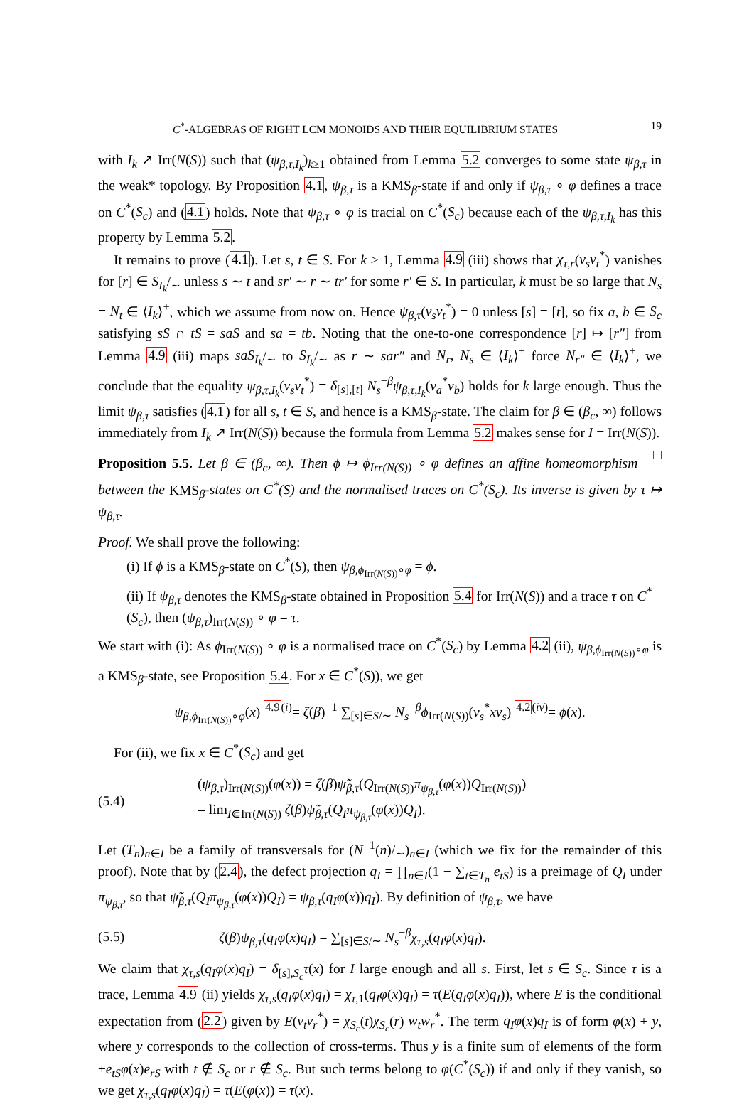C<sup>*</sup>-ALGEBRAS OF RIGHT LCM MONOIDS AND THEIR EQUILIBRIUM STATES 19
with I<sub>k</sub> ↗ Irr(N(S)) such that (ψ<sub>β,τ,I<sub>k</sub></sub>)<sub>k≥1</sub> obtained from Lemma 5.2 converges to some state ψ<sub>β,τ</sub> in the weak* topology. By Proposition 4.1, ψ<sub>β,τ</sub> is a KMS<sub>β</sub>-state if and only if ψ<sub>β,τ</sub> ∘ φ defines a trace on C<sup>*</sup>(S<sub>c</sub>) and (4.1) holds. Note that ψ<sub>β,τ</sub> ∘ φ is tracial on C<sup>*</sup>(S<sub>c</sub>) because each of the ψ<sub>β,τ,I<sub>k</sub></sub> has this property by Lemma 5.2.
It remains to prove (4.1). Let s, t ∈ S. For k ≥ 1, Lemma 4.9 (iii) shows that χ<sub>τ,r</sub>(v<sub>s</sub>v<sub>t</sub><sup>*</sup>) vanishes for [r] ∈ S<sub>I<sub>k</sub></sub>/<sub>∼</sub> unless s ∼ t and sr′ ∼ r ∼ tr′ for some r′ ∈ S. In particular, k must be so large that N<sub>s</sub> = N<sub>t</sub> ∈ ⟨I<sub>k</sub>⟩<sup>+</sup>, which we assume from now on. Hence ψ<sub>β,τ</sub>(v<sub>s</sub>v<sub>t</sub><sup>*</sup>) = 0 unless [s] = [t], so fix a, b ∈ S<sub>c</sub> satisfying sS ∩ tS = saS and sa = tb. Noting that the one-to-one correspondence [r] ↦ [r″] from Lemma 4.9 (iii) maps saS<sub>I<sub>k</sub></sub>/<sub>∼</sub> to S<sub>I<sub>k</sub></sub>/<sub>∼</sub> as r ∼ sar″ and N<sub>r</sub>, N<sub>s</sub> ∈ ⟨I<sub>k</sub>⟩<sup>+</sup> force N<sub>r″</sub> ∈ ⟨I<sub>k</sub>⟩<sup>+</sup>, we conclude that the equality ψ<sub>β,τ,I<sub>k</sub></sub>(v<sub>s</sub>v<sub>t</sub><sup>*</sup>) = δ<sub>[s],[t]</sub> N<sub>s</sub><sup>−β</sup>ψ<sub>β,τ,I<sub>k</sub></sub>(v<sub>a</sub><sup>*</sup>v<sub>b</sub>) holds for k large enough. Thus the limit ψ<sub>β,τ</sub> satisfies (4.1) for all s, t ∈ S, and hence is a KMS<sub>β</sub>-state. The claim for β ∈ (β<sub>c</sub>, ∞) follows immediately from I<sub>k</sub> ↗ Irr(N(S)) because the formula from Lemma 5.2 makes sense for I = Irr(N(S)). □
Proposition 5.5. Let β ∈ (β<sub>c</sub>, ∞). Then ϕ ↦ ϕ<sub>Irr(N(S))</sub> ∘ φ defines an affine homeomorphism between the KMS<sub>β</sub>-states on C<sup>*</sup>(S) and the normalised traces on C<sup>*</sup>(S<sub>c</sub>). Its inverse is given by τ ↦ ψ<sub>β,τ</sub>.
Proof. We shall prove the following:
(i) If ϕ is a KMS<sub>β</sub>-state on C<sup>*</sup>(S), then ψ<sub>β,ϕ<sub>Irr(N(S))</sub>∘φ</sub> = ϕ.
(ii) If ψ<sub>β,τ</sub> denotes the KMS<sub>β</sub>-state obtained in Proposition 5.4 for Irr(N(S)) and a trace τ on C<sup>*</sup>(S<sub>c</sub>), then (ψ<sub>β,τ</sub>)<sub>Irr(N(S))</sub> ∘ φ = τ.
We start with (i): As ϕ<sub>Irr(N(S))</sub> ∘ φ is a normalised trace on C<sup>*</sup>(S<sub>c</sub>) by Lemma 4.2 (ii), ψ<sub>β,ϕ<sub>Irr(N(S))</sub>∘φ</sub> is a KMS<sub>β</sub>-state, see Proposition 5.4. For x ∈ C<sup>*</sup>(S)), we get
ψ<sub>β,ϕ<sub>Irr(N(S))</sub>∘φ</sub>(x) <sup>4.9(i)</sup>= ζ(β)<sup>−1</sup> ∑<sub>[s]∈S/∼</sub> N<sub>s</sub><sup>−β</sup>ϕ<sub>Irr(N(S))</sub>(v<sub>s</sub><sup>*</sup>xv<sub>s</sub>) <sup>4.2(iv)</sup>= ϕ(x).
For (ii), we fix x ∈ C<sup>*</sup>(S<sub>c</sub>) and get
(5.4)
(ψ<sub>β,τ</sub>)<sub>Irr(N(S))</sub>(φ(x)) = ζ(β)ψ̃<sub>β,τ</sub>(Q<sub>Irr(N(S))</sub>π<sub>ψ<sub>β,τ</sub></sub>(φ(x))Q<sub>Irr(N(S))</sub>)
= lim<sub>I⋐Irr(N(S))</sub> ζ(β)ψ̃<sub>β,τ</sub>(Q<sub>I</sub>π<sub>ψ<sub>β,τ</sub></sub>(φ(x))Q<sub>I</sub>).
Let (T<sub>n</sub>)<sub>n∈I</sub> be a family of transversals for (N<sup>−1</sup>(n)/<sub>∼</sub>)<sub>n∈I</sub> (which we fix for the remainder of this proof). Note that by (2.4), the defect projection q<sub>I</sub> = ∏<sub>n∈I</sub>(1 − ∑<sub>t∈T<sub>n</sub></sub> e<sub>tS</sub>) is a preimage of Q<sub>I</sub> under π<sub>ψ<sub>β,τ</sub></sub>, so that ψ̃<sub>β,τ</sub>(Q<sub>I</sub>π<sub>ψ<sub>β,τ</sub></sub>(φ(x))Q<sub>I</sub>) = ψ<sub>β,τ</sub>(q<sub>I</sub>φ(x))q<sub>I</sub>). By definition of ψ<sub>β,τ</sub>, we have
(5.5)
ζ(β)ψ<sub>β,τ</sub>(q<sub>I</sub>φ(x)q<sub>I</sub>) = ∑<sub>[s]∈S/∼</sub> N<sub>s</sub><sup>−β</sup>χ<sub>τ,s</sub>(q<sub>I</sub>φ(x)q<sub>I</sub>).
We claim that χ<sub>τ,s</sub>(q<sub>I</sub>φ(x)q<sub>I</sub>) = δ<sub>[s],S<sub>c</sub></sub>τ(x) for I large enough and all s. First, let s ∈ S<sub>c</sub>. Since τ is a trace, Lemma 4.9 (ii) yields χ<sub>τ,s</sub>(q<sub>I</sub>φ(x)q<sub>I</sub>) = χ<sub>τ,1</sub>(q<sub>I</sub>φ(x)q<sub>I</sub>) = τ(E(q<sub>I</sub>φ(x)q<sub>I</sub>)), where E is the conditional expectation from (2.2) given by E(v<sub>t</sub>v<sub>r</sub><sup>*</sup>) = χ<sub>S<sub>c</sub></sub>(t)χ<sub>S<sub>c</sub></sub>(r) w<sub>t</sub>w<sub>r</sub><sup>*</sup>. The term q<sub>I</sub>φ(x)q<sub>I</sub> is of form φ(x) + y, where y corresponds to the collection of cross-terms. Thus y is a finite sum of elements of the form ±e<sub>tS</sub>φ(x)e<sub>rS</sub> with t ∉ S<sub>c</sub> or r ∉ S<sub>c</sub>. But such terms belong to φ(C<sup>*</sup>(S<sub>c</sub>)) if and only if they vanish, so we get χ<sub>τ,s</sub>(q<sub>I</sub>φ(x)q<sub>I</sub>) = τ(E(φ(x)) = τ(x).